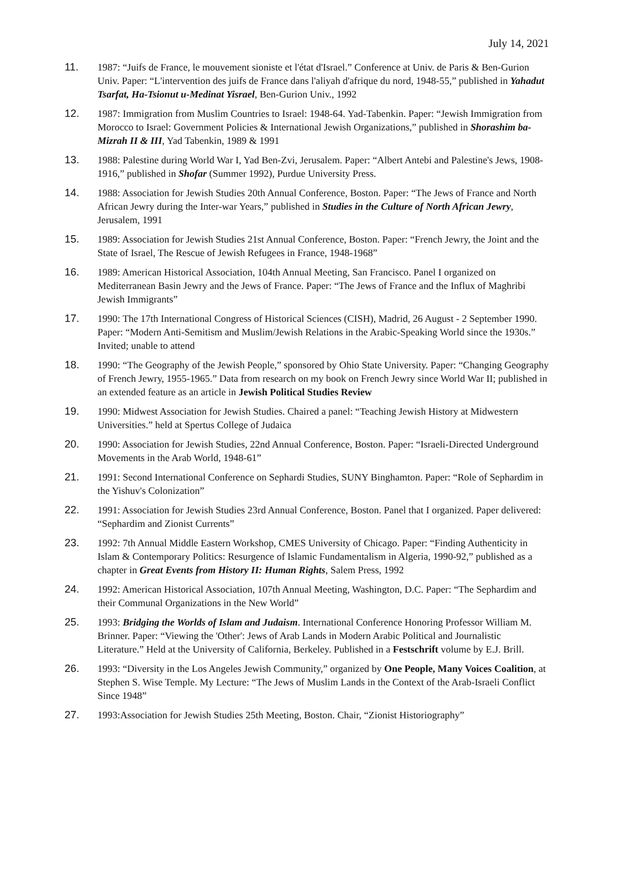July 14, 2021
11. 1987: “Juifs de France, le mouvement sioniste et l'état d'Israel.” Conference at Univ. de Paris & Ben-Gurion Univ. Paper: “L'intervention des juifs de France dans l'aliyah d'afrique du nord, 1948-55,” published in Yahadut Tsarfat, Ha-Tsionut u-Medinat Yisrael, Ben-Gurion Univ., 1992
12. 1987: Immigration from Muslim Countries to Israel: 1948-64. Yad-Tabenkin. Paper: “Jewish Immigration from Morocco to Israel: Government Policies & International Jewish Organizations,” published in Shorashim ba-Mizrah II & III, Yad Tabenkin, 1989 & 1991
13. 1988: Palestine during World War I, Yad Ben-Zvi, Jerusalem. Paper: “Albert Antebi and Palestine's Jews, 1908-1916,” published in Shofar (Summer 1992), Purdue University Press.
14. 1988: Association for Jewish Studies 20th Annual Conference, Boston. Paper: “The Jews of France and North African Jewry during the Inter-war Years,” published in Studies in the Culture of North African Jewry, Jerusalem, 1991
15. 1989: Association for Jewish Studies 21st Annual Conference, Boston. Paper: “French Jewry, the Joint and the State of Israel, The Rescue of Jewish Refugees in France, 1948-1968”
16. 1989: American Historical Association, 104th Annual Meeting, San Francisco. Panel I organized on Mediterranean Basin Jewry and the Jews of France. Paper: “The Jews of France and the Influx of Maghribi Jewish Immigrants”
17. 1990: The 17th International Congress of Historical Sciences (CISH), Madrid, 26 August - 2 September 1990. Paper: “Modern Anti-Semitism and Muslim/Jewish Relations in the Arabic-Speaking World since the 1930s.” Invited; unable to attend
18. 1990: “The Geography of the Jewish People,” sponsored by Ohio State University. Paper: “Changing Geography of French Jewry, 1955-1965.” Data from research on my book on French Jewry since World War II; published in an extended feature as an article in Jewish Political Studies Review
19. 1990: Midwest Association for Jewish Studies. Chaired a panel: “Teaching Jewish History at Midwestern Universities.” held at Spertus College of Judaica
20. 1990: Association for Jewish Studies, 22nd Annual Conference, Boston. Paper: “Israeli-Directed Underground Movements in the Arab World, 1948-61”
21. 1991: Second International Conference on Sephardi Studies, SUNY Binghamton. Paper: “Role of Sephardim in the Yishuv's Colonization”
22. 1991: Association for Jewish Studies 23rd Annual Conference, Boston. Panel that I organized. Paper delivered: “Sephardim and Zionist Currents”
23. 1992: 7th Annual Middle Eastern Workshop, CMES University of Chicago. Paper: “Finding Authenticity in Islam & Contemporary Politics: Resurgence of Islamic Fundamentalism in Algeria, 1990-92,” published as a chapter in Great Events from History II: Human Rights, Salem Press, 1992
24. 1992: American Historical Association, 107th Annual Meeting, Washington, D.C. Paper: “The Sephardim and their Communal Organizations in the New World”
25. 1993: Bridging the Worlds of Islam and Judaism. International Conference Honoring Professor William M. Brinner. Paper: “Viewing the 'Other': Jews of Arab Lands in Modern Arabic Political and Journalistic Literature.” Held at the University of California, Berkeley. Published in a Festschrift volume by E.J. Brill.
26. 1993: “Diversity in the Los Angeles Jewish Community,” organized by One People, Many Voices Coalition, at Stephen S. Wise Temple. My Lecture: “The Jews of Muslim Lands in the Context of the Arab-Israeli Conflict Since 1948”
27. 1993:Association for Jewish Studies 25th Meeting, Boston. Chair, “Zionist Historiography”